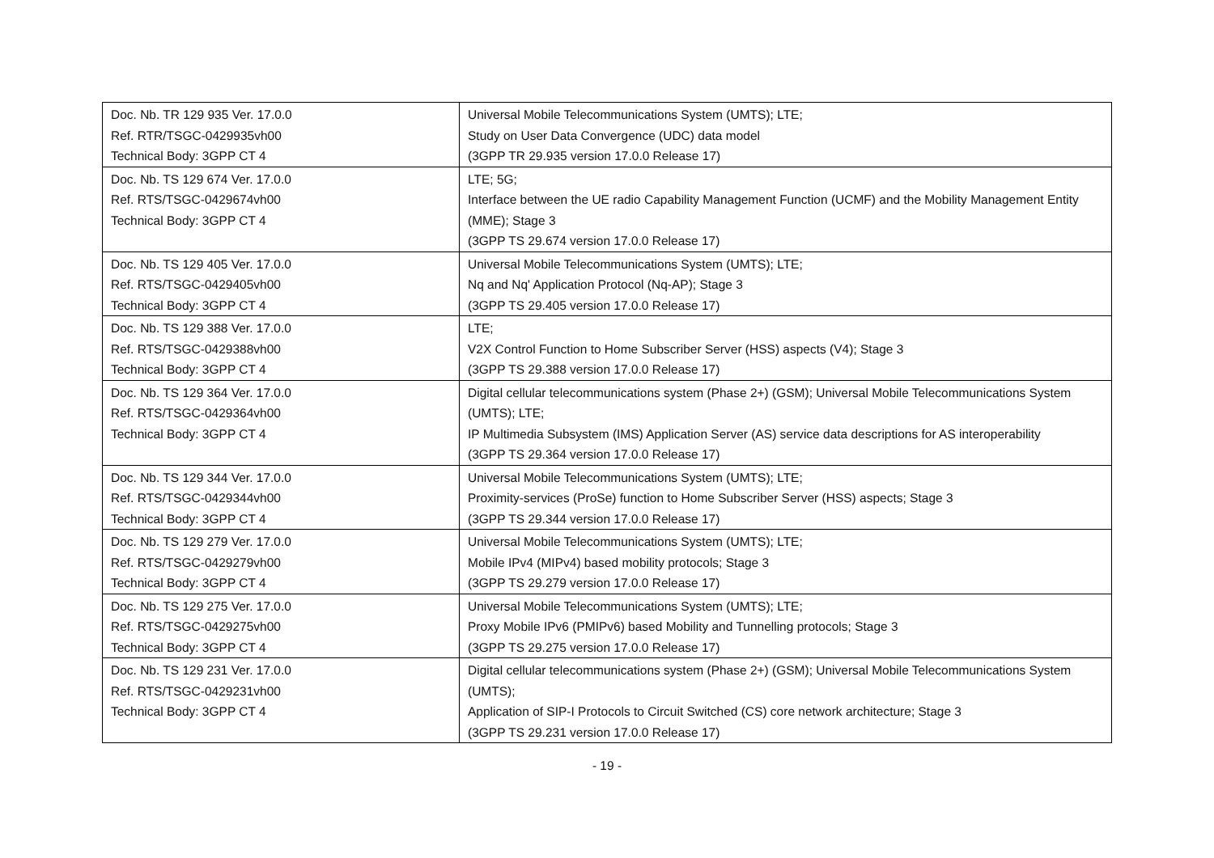| Doc. Nb. TR 129 935 Ver. 17.0.0 Ref. RTR/TSGC-0429935vh00 Technical Body: 3GPP CT 4 | Universal Mobile Telecommunications System (UMTS); LTE; Study on User Data Convergence (UDC) data model (3GPP TR 29.935 version 17.0.0 Release 17) |
| Doc. Nb. TS 129 674 Ver. 17.0.0 Ref. RTS/TSGC-0429674vh00 Technical Body: 3GPP CT 4 | LTE; 5G; Interface between the UE radio Capability Management Function (UCMF) and the Mobility Management Entity (MME); Stage 3 (3GPP TS 29.674 version 17.0.0 Release 17) |
| Doc. Nb. TS 129 405 Ver. 17.0.0 Ref. RTS/TSGC-0429405vh00 Technical Body: 3GPP CT 4 | Universal Mobile Telecommunications System (UMTS); LTE; Nq and Nq' Application Protocol (Nq-AP); Stage 3 (3GPP TS 29.405 version 17.0.0 Release 17) |
| Doc. Nb. TS 129 388 Ver. 17.0.0 Ref. RTS/TSGC-0429388vh00 Technical Body: 3GPP CT 4 | LTE; V2X Control Function to Home Subscriber Server (HSS) aspects (V4); Stage 3 (3GPP TS 29.388 version 17.0.0 Release 17) |
| Doc. Nb. TS 129 364 Ver. 17.0.0 Ref. RTS/TSGC-0429364vh00 Technical Body: 3GPP CT 4 | Digital cellular telecommunications system (Phase 2+) (GSM); Universal Mobile Telecommunications System (UMTS); LTE; IP Multimedia Subsystem (IMS) Application Server (AS) service data descriptions for AS interoperability (3GPP TS 29.364 version 17.0.0 Release 17) |
| Doc. Nb. TS 129 344 Ver. 17.0.0 Ref. RTS/TSGC-0429344vh00 Technical Body: 3GPP CT 4 | Universal Mobile Telecommunications System (UMTS); LTE; Proximity-services (ProSe) function to Home Subscriber Server (HSS) aspects; Stage 3 (3GPP TS 29.344 version 17.0.0 Release 17) |
| Doc. Nb. TS 129 279 Ver. 17.0.0 Ref. RTS/TSGC-0429279vh00 Technical Body: 3GPP CT 4 | Universal Mobile Telecommunications System (UMTS); LTE; Mobile IPv4 (MIPv4) based mobility protocols; Stage 3 (3GPP TS 29.279 version 17.0.0 Release 17) |
| Doc. Nb. TS 129 275 Ver. 17.0.0 Ref. RTS/TSGC-0429275vh00 Technical Body: 3GPP CT 4 | Universal Mobile Telecommunications System (UMTS); LTE; Proxy Mobile IPv6 (PMIPv6) based Mobility and Tunnelling protocols; Stage 3 (3GPP TS 29.275 version 17.0.0 Release 17) |
| Doc. Nb. TS 129 231 Ver. 17.0.0 Ref. RTS/TSGC-0429231vh00 Technical Body: 3GPP CT 4 | Digital cellular telecommunications system (Phase 2+) (GSM); Universal Mobile Telecommunications System (UMTS); Application of SIP-I Protocols to Circuit Switched (CS) core network architecture; Stage 3 (3GPP TS 29.231 version 17.0.0 Release 17) |
- 19 -